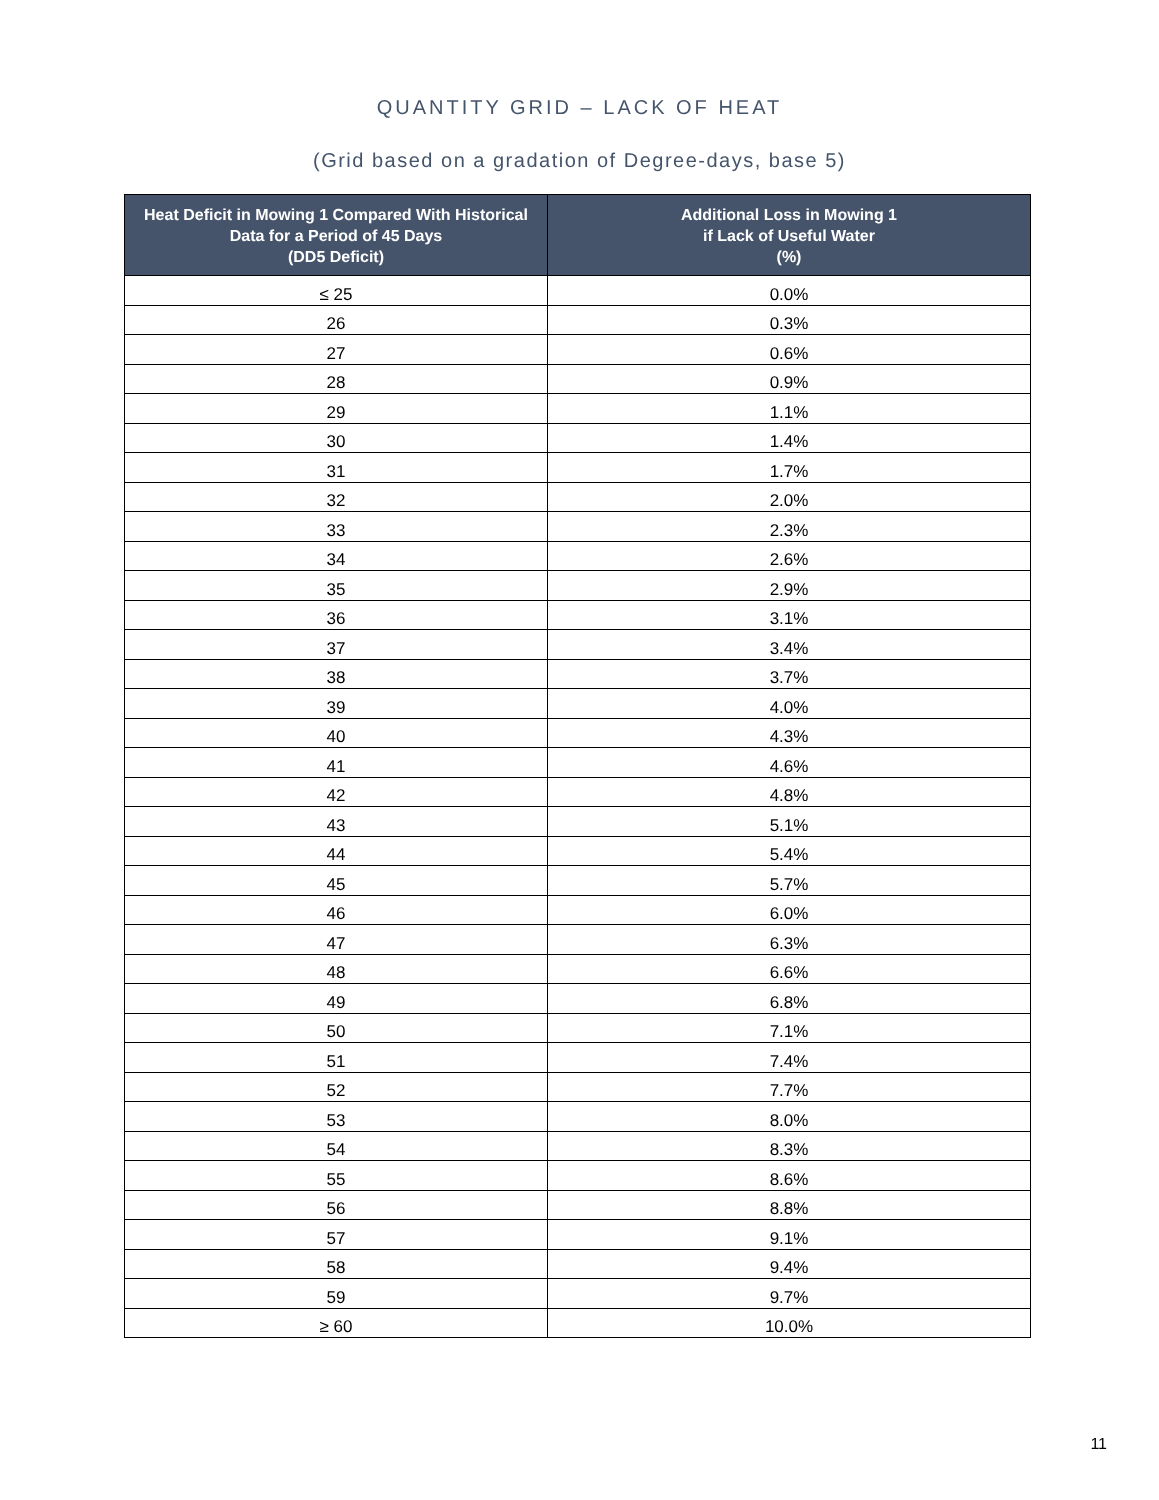QUANTITY GRID – LACK OF HEAT
(Grid based on a gradation of Degree-days, base 5)
| Heat Deficit in Mowing 1 Compared With Historical Data for a Period of 45 Days (DD5 Deficit) | Additional Loss in Mowing 1 if Lack of Useful Water (%) |
| --- | --- |
| ≤ 25 | 0.0% |
| 26 | 0.3% |
| 27 | 0.6% |
| 28 | 0.9% |
| 29 | 1.1% |
| 30 | 1.4% |
| 31 | 1.7% |
| 32 | 2.0% |
| 33 | 2.3% |
| 34 | 2.6% |
| 35 | 2.9% |
| 36 | 3.1% |
| 37 | 3.4% |
| 38 | 3.7% |
| 39 | 4.0% |
| 40 | 4.3% |
| 41 | 4.6% |
| 42 | 4.8% |
| 43 | 5.1% |
| 44 | 5.4% |
| 45 | 5.7% |
| 46 | 6.0% |
| 47 | 6.3% |
| 48 | 6.6% |
| 49 | 6.8% |
| 50 | 7.1% |
| 51 | 7.4% |
| 52 | 7.7% |
| 53 | 8.0% |
| 54 | 8.3% |
| 55 | 8.6% |
| 56 | 8.8% |
| 57 | 9.1% |
| 58 | 9.4% |
| 59 | 9.7% |
| ≥ 60 | 10.0% |
11